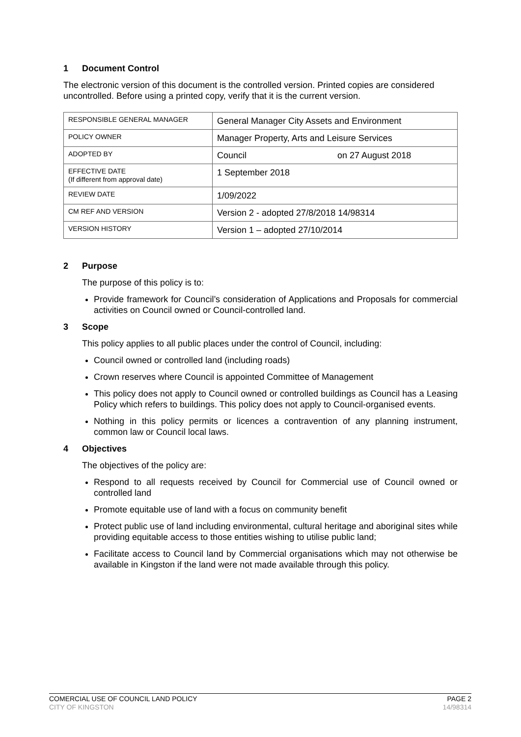1 Document Control
The electronic version of this document is the controlled version. Printed copies are considered uncontrolled. Before using a printed copy, verify that it is the current version.
| RESPONSIBLE GENERAL MANAGER | General Manager City Assets and Environment |
| POLICY OWNER | Manager Property, Arts and Leisure Services |
| ADOPTED BY | Council on 27 August 2018 |
| EFFECTIVE DATE (If different from approval date) | 1 September 2018 |
| REVIEW DATE | 1/09/2022 |
| CM REF AND VERSION | Version 2 - adopted 27/8/2018 14/98314 |
| VERSION HISTORY | Version 1 – adopted 27/10/2014 |
2 Purpose
The purpose of this policy is to:
Provide framework for Council’s consideration of Applications and Proposals for commercial activities on Council owned or Council-controlled land.
3 Scope
This policy applies to all public places under the control of Council, including:
Council owned or controlled land (including roads)
Crown reserves where Council is appointed Committee of Management
This policy does not apply to Council owned or controlled buildings as Council has a Leasing Policy which refers to buildings. This policy does not apply to Council-organised events.
Nothing in this policy permits or licences a contravention of any planning instrument, common law or Council local laws.
4 Objectives
The objectives of the policy are:
Respond to all requests received by Council for Commercial use of Council owned or controlled land
Promote equitable use of land with a focus on community benefit
Protect public use of land including environmental, cultural heritage and aboriginal sites while providing equitable access to those entities wishing to utilise public land;
Facilitate access to Council land by Commercial organisations which may not otherwise be available in Kingston if the land were not made available through this policy.
COMERCIAL USE OF COUNCIL LAND POLICY PAGE 2
CITY OF KINGSTON 14/98314